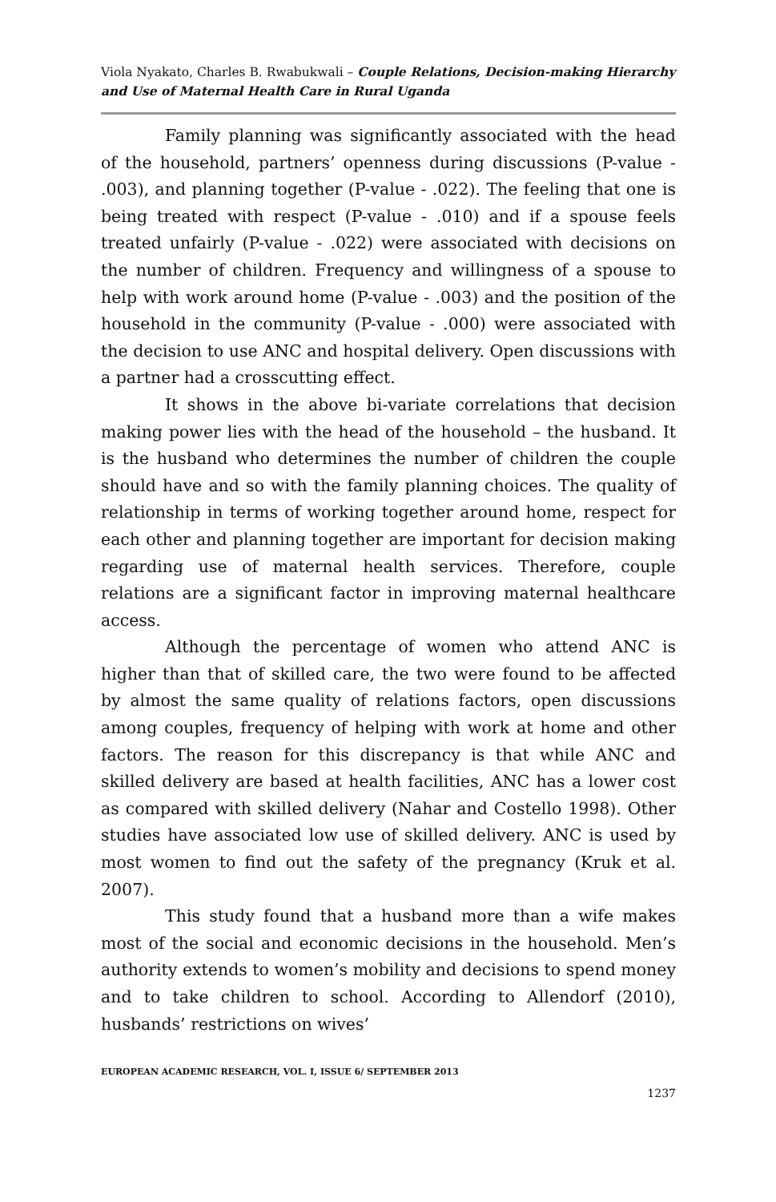Viola Nyakato, Charles B. Rwabukwali – Couple Relations, Decision-making Hierarchy and Use of Maternal Health Care in Rural Uganda
Family planning was significantly associated with the head of the household, partners’ openness during discussions (P-value - .003), and planning together (P-value - .022). The feeling that one is being treated with respect (P-value - .010) and if a spouse feels treated unfairly (P-value - .022) were associated with decisions on the number of children. Frequency and willingness of a spouse to help with work around home (P-value - .003) and the position of the household in the community (P-value - .000) were associated with the decision to use ANC and hospital delivery. Open discussions with a partner had a crosscutting effect.
It shows in the above bi-variate correlations that decision making power lies with the head of the household – the husband. It is the husband who determines the number of children the couple should have and so with the family planning choices. The quality of relationship in terms of working together around home, respect for each other and planning together are important for decision making regarding use of maternal health services. Therefore, couple relations are a significant factor in improving maternal healthcare access.
Although the percentage of women who attend ANC is higher than that of skilled care, the two were found to be affected by almost the same quality of relations factors, open discussions among couples, frequency of helping with work at home and other factors. The reason for this discrepancy is that while ANC and skilled delivery are based at health facilities, ANC has a lower cost as compared with skilled delivery (Nahar and Costello 1998). Other studies have associated low use of skilled delivery. ANC is used by most women to find out the safety of the pregnancy (Kruk et al. 2007).
This study found that a husband more than a wife makes most of the social and economic decisions in the household. Men’s authority extends to women’s mobility and decisions to spend money and to take children to school. According to Allendorf (2010), husbands’ restrictions on wives’
EUROPEAN ACADEMIC RESEARCH, VOL. I, ISSUE 6/ SEPTEMBER 2013
1237